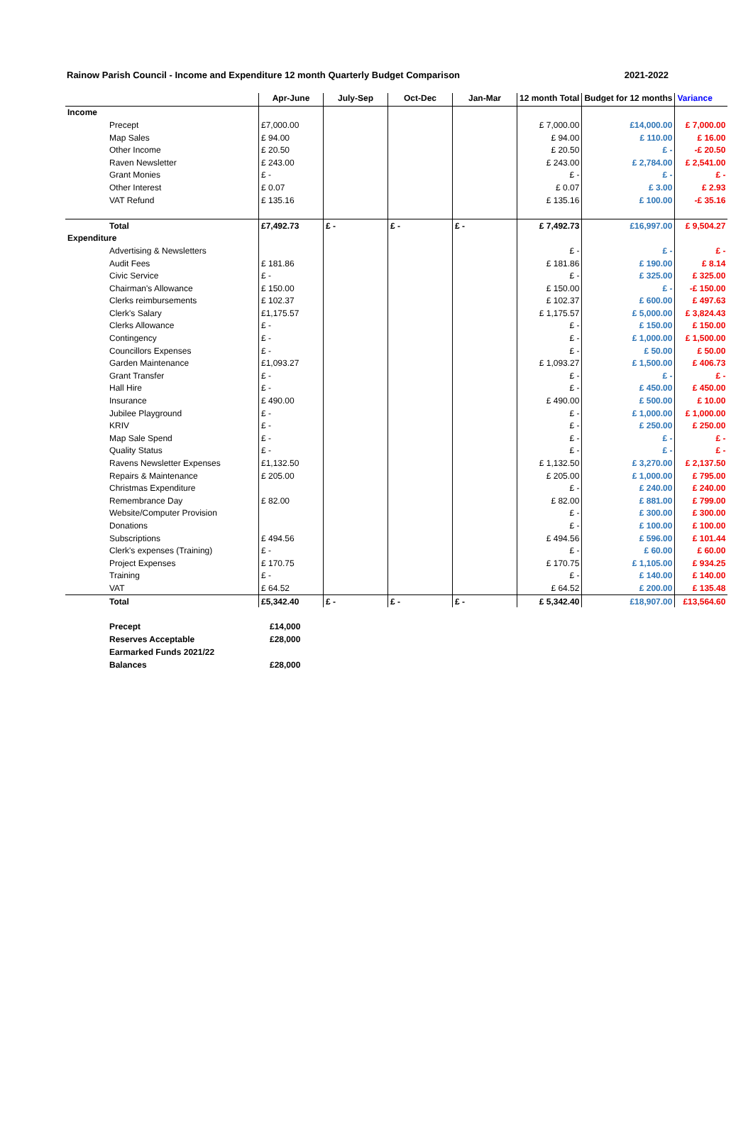Rainow Parish Council - Income and Expenditure 12 month Quarterly Budget Comparison 2021-2022
| | Apr-June | July-Sep | Oct-Dec | Jan-Mar | 12 month Total | Budget for 12 months | Variance |
| --- | --- | --- | --- | --- | --- | --- | --- |
| Income | | | | | | | |
| Precept | £7,000.00 | | | | £ 7,000.00 | £14,000.00 | £ 7,000.00 |
| Map Sales | £ 94.00 | | | | £ 94.00 | £ 110.00 | £ 16.00 |
| Other Income | £ 20.50 | | | | £ 20.50 | £ - | -£ 20.50 |
| Raven Newsletter | £ 243.00 | | | | £ 243.00 | £ 2,784.00 | £ 2,541.00 |
| Grant Monies | £ - | | | | £ - | £ - | £ - |
| Other Interest | £ 0.07 | | | | £ 0.07 | £ 3.00 | £ 2.93 |
| VAT Refund | £ 135.16 | | | | £ 135.16 | £ 100.00 | -£ 35.16 |
| Total | £7,492.73 | £ - | £ - | £ - | £ 7,492.73 | £16,997.00 | £ 9,504.27 |
| Expenditure | | | | | | | |
| Advertising & Newsletters | | | | | £ - | £ - | £ - |
| Audit Fees | £ 181.86 | | | | £ 181.86 | £ 190.00 | £ 8.14 |
| Civic Service | £ - | | | | £ - | £ 325.00 | £ 325.00 |
| Chairman's Allowance | £ 150.00 | | | | £ 150.00 | £ - | -£ 150.00 |
| Clerks reimbursements | £ 102.37 | | | | £ 102.37 | £ 600.00 | £ 497.63 |
| Clerk's Salary | £1,175.57 | | | | £ 1,175.57 | £ 5,000.00 | £ 3,824.43 |
| Clerks Allowance | £ - | | | | £ - | £ 150.00 | £ 150.00 |
| Contingency | £ - | | | | £ - | £ 1,000.00 | £ 1,500.00 |
| Councillors Expenses | £ - | | | | £ - | £ 50.00 | £ 50.00 |
| Garden Maintenance | £1,093.27 | | | | £ 1,093.27 | £ 1,500.00 | £ 406.73 |
| Grant Transfer | £ - | | | | £ - | £ - | £ - |
| Hall Hire | £ - | | | | £ - | £ 450.00 | £ 450.00 |
| Insurance | £ 490.00 | | | | £ 490.00 | £ 500.00 | £ 10.00 |
| Jubilee Playground | £ - | | | | £ - | £ 1,000.00 | £ 1,000.00 |
| KRIV | £ - | | | | £ - | £ 250.00 | £ 250.00 |
| Map Sale Spend | £ - | | | | £ - | £ - | £ - |
| Quality Status | £ - | | | | £ - | £ - | £ - |
| Ravens Newsletter Expenses | £1,132.50 | | | | £ 1,132.50 | £ 3,270.00 | £ 2,137.50 |
| Repairs & Maintenance | £ 205.00 | | | | £ 205.00 | £ 1,000.00 | £ 795.00 |
| Christmas Expenditure | | | | | £ - | £ 240.00 | £ 240.00 |
| Remembrance Day | £ 82.00 | | | | £ 82.00 | £ 881.00 | £ 799.00 |
| Website/Computer Provision | | | | | £ - | £ 300.00 | £ 300.00 |
| Donations | | | | | £ - | £ 100.00 | £ 100.00 |
| Subscriptions | £ 494.56 | | | | £ 494.56 | £ 596.00 | £ 101.44 |
| Clerk's expenses (Training) | £ - | | | | £ - | £ 60.00 | £ 60.00 |
| Project Expenses | £ 170.75 | | | | £ 170.75 | £ 1,105.00 | £ 934.25 |
| Training | £ - | | | | £ - | £ 140.00 | £ 140.00 |
| VAT | £ 64.52 | | | | £ 64.52 | £ 200.00 | £ 135.48 |
| Total | £5,342.40 | £ - | £ - | £ - | £ 5,342.40 | £18,907.00 | £13,564.60 |
| Precept | £14,000 |
| Reserves Acceptable | £28,000 |
| Earmarked Funds 2021/22 | |
| Balances | £28,000 |